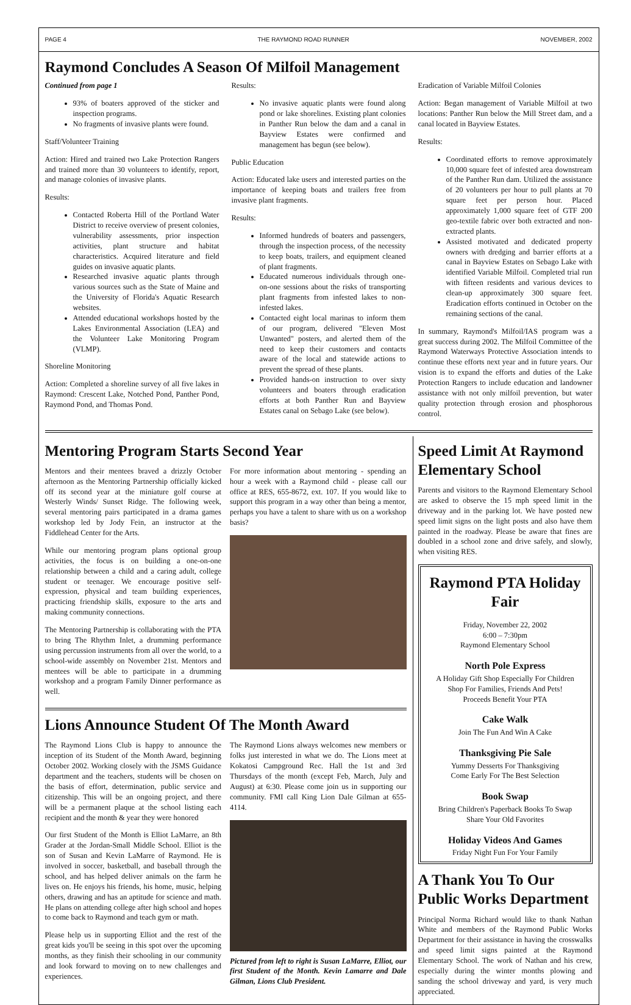PAGE 4 THE RAYMOND ROAD RUNNER NOVEMBER, 2002
Raymond Concludes A Season Of Milfoil Management
Continued from page 1
93% of boaters approved of the sticker and inspection programs.
No fragments of invasive plants were found.
Staff/Volunteer Training
Action: Hired and trained two Lake Protection Rangers and trained more than 30 volunteers to identify, report, and manage colonies of invasive plants.
Results:
Contacted Roberta Hill of the Portland Water District to receive overview of present colonies, vulnerability assessments, prior inspection activities, plant structure and habitat characteristics. Acquired literature and field guides on invasive aquatic plants.
Researched invasive aquatic plants through various sources such as the State of Maine and the University of Florida's Aquatic Research websites.
Attended educational workshops hosted by the Lakes Environmental Association (LEA) and the Volunteer Lake Monitoring Program (VLMP).
Shoreline Monitoring
Action: Completed a shoreline survey of all five lakes in Raymond: Crescent Lake, Notched Pond, Panther Pond, Raymond Pond, and Thomas Pond.
Results:
No invasive aquatic plants were found along pond or lake shorelines. Existing plant colonies in Panther Run below the dam and a canal in Bayview Estates were confirmed and management has begun (see below).
Public Education
Action: Educated lake users and interested parties on the importance of keeping boats and trailers free from invasive plant fragments.
Results:
Informed hundreds of boaters and passengers, through the inspection process, of the necessity to keep boats, trailers, and equipment cleaned of plant fragments.
Educated numerous individuals through one-on-one sessions about the risks of transporting plant fragments from infested lakes to non-infested lakes.
Contacted eight local marinas to inform them of our program, delivered "Eleven Most Unwanted" posters, and alerted them of the need to keep their customers and contacts aware of the local and statewide actions to prevent the spread of these plants.
Provided hands-on instruction to over sixty volunteers and boaters through eradication efforts at both Panther Run and Bayview Estates canal on Sebago Lake (see below).
Eradication of Variable Milfoil Colonies
Action: Began management of Variable Milfoil at two locations: Panther Run below the Mill Street dam, and a canal located in Bayview Estates.
Results:
Coordinated efforts to remove approximately 10,000 square feet of infested area downstream of the Panther Run dam. Utilized the assistance of 20 volunteers per hour to pull plants at 70 square feet per person hour. Placed approximately 1,000 square feet of GTF 200 geo-textile fabric over both extracted and non-extracted plants.
Assisted motivated and dedicated property owners with dredging and barrier efforts at a canal in Bayview Estates on Sebago Lake with identified Variable Milfoil. Completed trial run with fifteen residents and various devices to clean-up approximately 300 square feet. Eradication efforts continued in October on the remaining sections of the canal.
In summary, Raymond's Milfoil/IAS program was a great success during 2002. The Milfoil Committee of the Raymond Waterways Protective Association intends to continue these efforts next year and in future years. Our vision is to expand the efforts and duties of the Lake Protection Rangers to include education and landowner assistance with not only milfoil prevention, but water quality protection through erosion and phosphorous control.
Mentoring Program Starts Second Year
Mentors and their mentees braved a drizzly October afternoon as the Mentoring Partnership officially kicked off its second year at the miniature golf course at Westerly Winds/ Sunset Ridge. The following week, several mentoring pairs participated in a drama games workshop led by Jody Fein, an instructor at the Fiddlehead Center for the Arts.
While our mentoring program plans optional group activities, the focus is on building a one-on-one relationship between a child and a caring adult, college student or teenager. We encourage positive self-expression, physical and team building experiences, practicing friendship skills, exposure to the arts and making community connections.
The Mentoring Partnership is collaborating with the PTA to bring The Rhythm Inlet, a drumming performance using percussion instruments from all over the world, to a school-wide assembly on November 21st. Mentors and mentees will be able to participate in a drumming workshop and a program Family Dinner performance as well.
For more information about mentoring - spending an hour a week with a Raymond child - please call our office at RES, 655-8672, ext. 107. If you would like to support this program in a way other than being a mentor, perhaps you have a talent to share with us on a workshop basis?
Lions Announce Student Of The Month Award
The Raymond Lions Club is happy to announce the inception of its Student of the Month Award, beginning October 2002. Working closely with the JSMS Guidance department and the teachers, students will be chosen on the basis of effort, determination, public service and citizenship. This will be an ongoing project, and there will be a permanent plaque at the school listing each recipient and the month & year they were honored
Our first Student of the Month is Elliot LaMarre, an 8th Grader at the Jordan-Small Middle School. Elliot is the son of Susan and Kevin LaMarre of Raymond. He is involved in soccer, basketball, and baseball through the school, and has helped deliver animals on the farm he lives on. He enjoys his friends, his home, music, helping others, drawing and has an aptitude for science and math. He plans on attending college after high school and hopes to come back to Raymond and teach gym or math.
Please help us in supporting Elliot and the rest of the great kids you'll be seeing in this spot over the upcoming months, as they finish their schooling in our community and look forward to moving on to new challenges and experiences.
The Raymond Lions always welcomes new members or folks just interested in what we do. The Lions meet at Kokatosi Campground Rec. Hall the 1st and 3rd Thursdays of the month (except Feb, March, July and August) at 6:30. Please come join us in supporting our community. FMI call King Lion Dale Gilman at 655-4114.
Pictured from left to right is Susan LaMarre, Elliot, our first Student of the Month. Kevin Lamarre and Dale Gilman, Lions Club President.
Speed Limit At Raymond Elementary School
Parents and visitors to the Raymond Elementary School are asked to observe the 15 mph speed limit in the driveway and in the parking lot. We have posted new speed limit signs on the light posts and also have them painted in the roadway. Please be aware that fines are doubled in a school zone and drive safely, and slowly, when visiting RES.
Raymond PTA Holiday Fair
Friday, November 22, 2002
6:00 – 7:30pm
Raymond Elementary School
North Pole Express
A Holiday Gift Shop Especially For Children
Shop For Families, Friends And Pets!
Proceeds Benefit Your PTA
Cake Walk
Join The Fun And Win A Cake
Thanksgiving Pie Sale
Yummy Desserts For Thanksgiving
Come Early For The Best Selection
Book Swap
Bring Children's Paperback Books To Swap
Share Your Old Favorites
Holiday Videos And Games
Friday Night Fun For Your Family
A Thank You To Our Public Works Department
Principal Norma Richard would like to thank Nathan White and members of the Raymond Public Works Department for their assistance in having the crosswalks and speed limit signs painted at the Raymond Elementary School. The work of Nathan and his crew, especially during the winter months plowing and sanding the school driveway and yard, is very much appreciated.